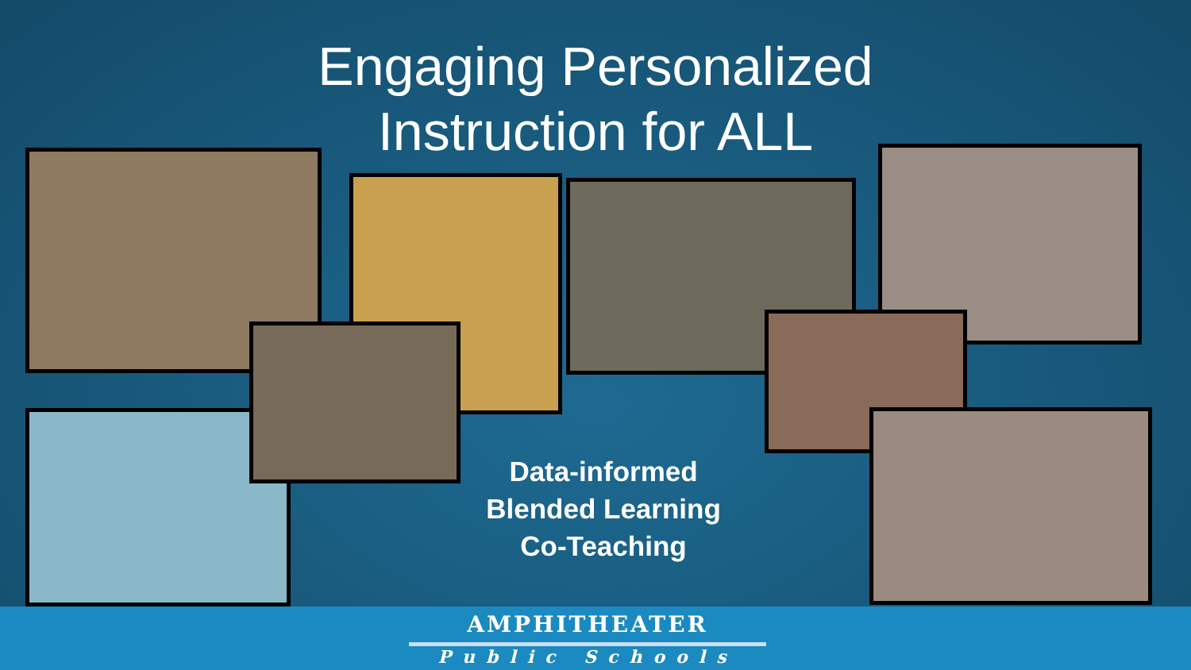Engaging Personalized Instruction for ALL
Data-informed
Blended Learning
Co-Teaching
AMPHITHEATER
Public Schools